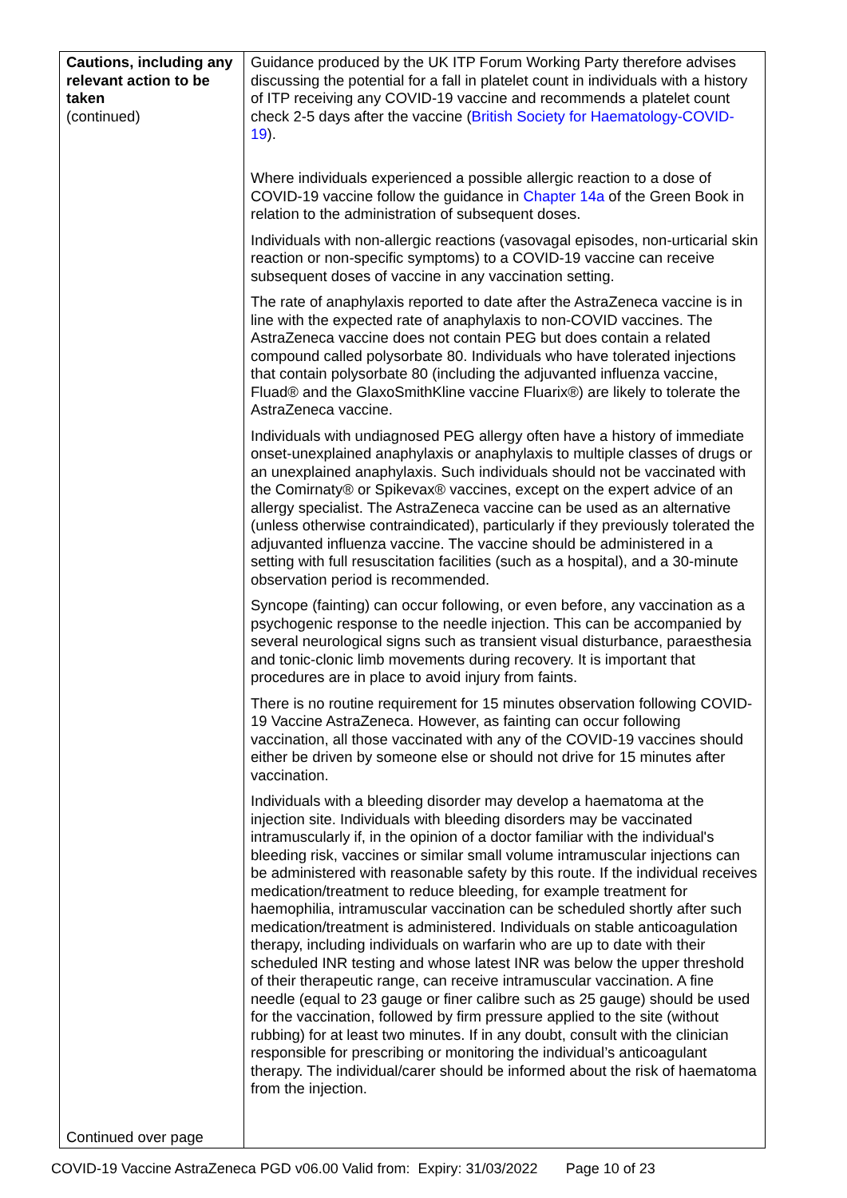| Cautions, including any relevant action to be taken (continued) Continued over page | Guidance produced by the UK ITP Forum Working Party therefore advises discussing the potential for a fall in platelet count in individuals with a history of ITP receiving any COVID-19 vaccine and recommends a platelet count check 2-5 days after the vaccine ( British Society for Haematology-COVID-19 ). Where individuals experienced a possible allergic reaction to a dose of COVID-19 vaccine follow the guidance in Chapter 14a of the Green Book in relation to the administration of subsequent doses. Individuals with non-allergic reactions (vasovagal episodes, non-urticarial skin reaction or non-specific symptoms) to a COVID-19 vaccine can receive subsequent doses of vaccine in any vaccination setting. The rate of anaphylaxis reported to date after the AstraZeneca vaccine is in line with the expected rate of anaphylaxis to non-COVID vaccines. The AstraZeneca vaccine does not contain PEG but does contain a related compound called polysorbate 80. Individuals who have tolerated injections that contain polysorbate 80 (including the adjuvanted influenza vaccine, Fluad® and the GlaxoSmithKline vaccine Fluarix®) are likely to tolerate the AstraZeneca vaccine. Individuals with undiagnosed PEG allergy often have a history of immediate onset-unexplained anaphylaxis or anaphylaxis to multiple classes of drugs or an unexplained anaphylaxis. Such individuals should not be vaccinated with the Comirnaty® or Spikevax® vaccines, except on the expert advice of an allergy specialist. The AstraZeneca vaccine can be used as an alternative (unless otherwise contraindicated), particularly if they previously tolerated the adjuvanted influenza vaccine. The vaccine should be administered in a setting with full resuscitation facilities (such as a hospital), and a 30-minute observation period is recommended. Syncope (fainting) can occur following, or even before, any vaccination as a psychogenic response to the needle injection. This can be accompanied by several neurological signs such as transient visual disturbance, paraesthesia and tonic-clonic limb movements during recovery. It is important that procedures are in place to avoid injury from faints. There is no routine requirement for 15 minutes observation following COVID-19 Vaccine AstraZeneca. However, as fainting can occur following vaccination, all those vaccinated with any of the COVID-19 vaccines should either be driven by someone else or should not drive for 15 minutes after vaccination. Individuals with a bleeding disorder may develop a haematoma at the injection site. Individuals with bleeding disorders may be vaccinated intramuscularly if, in the opinion of a doctor familiar with the individual's bleeding risk, vaccines or similar small volume intramuscular injections can be administered with reasonable safety by this route. If the individual receives medication/treatment to reduce bleeding, for example treatment for haemophilia, intramuscular vaccination can be scheduled shortly after such medication/treatment is administered. Individuals on stable anticoagulation therapy, including individuals on warfarin who are up to date with their scheduled INR testing and whose latest INR was below the upper threshold of their therapeutic range, can receive intramuscular vaccination. A fine needle (equal to 23 gauge or finer calibre such as 25 gauge) should be used for the vaccination, followed by firm pressure applied to the site (without rubbing) for at least two minutes. If in any doubt, consult with the clinician responsible for prescribing or monitoring the individual’s anticoagulant therapy. The individual/carer should be informed about the risk of haematoma from the injection. |
COVID-19 Vaccine AstraZeneca PGD v06.00 Valid from: Expiry: 31/03/2022 Page 10 of 23